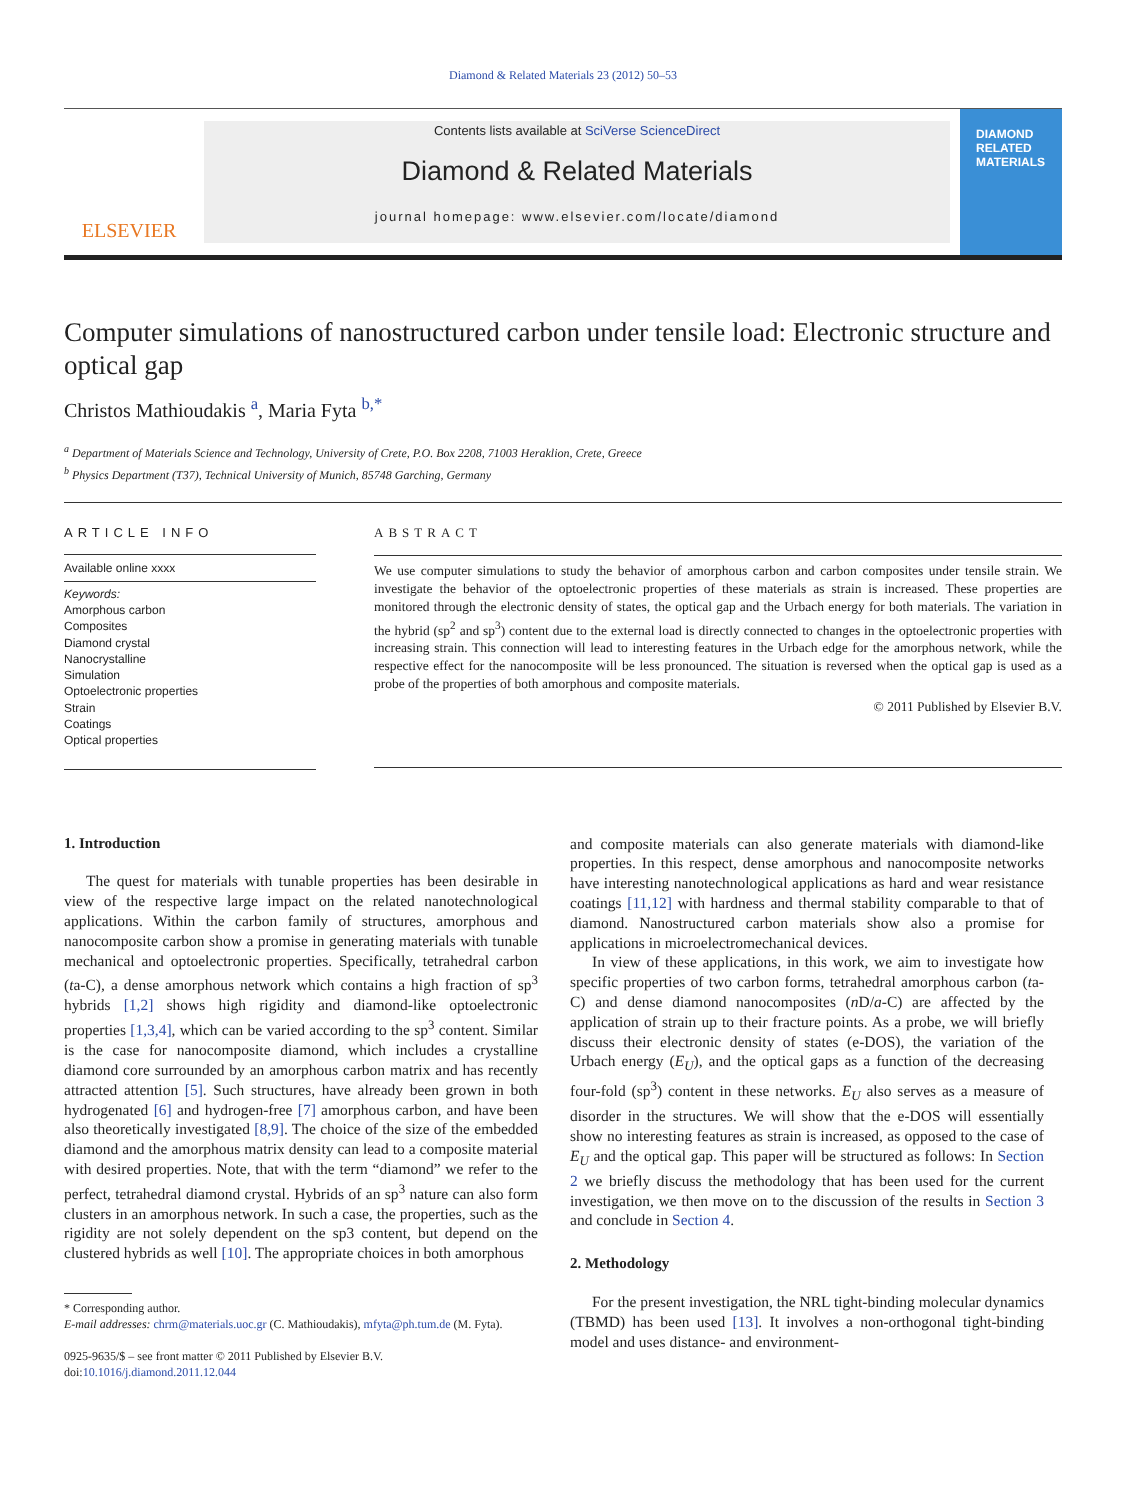Diamond & Related Materials 23 (2012) 50–53
ELSEVIER
Contents lists available at SciVerse ScienceDirect
Diamond & Related Materials
journal homepage: www.elsevier.com/locate/diamond
DIAMOND
RELATED
MATERIALS
Computer simulations of nanostructured carbon under tensile load: Electronic structure and optical gap
Christos Mathioudakis <sup>a</sup>, Maria Fyta <sup>b,*</sup>
<sup>a</sup> Department of Materials Science and Technology, University of Crete, P.O. Box 2208, 71003 Heraklion, Crete, Greece
<sup>b</sup> Physics Department (T37), Technical University of Munich, 85748 Garching, Germany
ARTICLE INFO
Available online xxxx
Keywords:
Amorphous carbon
Composites
Diamond crystal
Nanocrystalline
Simulation
Optoelectronic properties
Strain
Coatings
Optical properties
ABSTRACT
We use computer simulations to study the behavior of amorphous carbon and carbon composites under tensile strain. We investigate the behavior of the optoelectronic properties of these materials as strain is increased. These properties are monitored through the electronic density of states, the optical gap and the Urbach energy for both materials. The variation in the hybrid (sp<sup>2</sup> and sp<sup>3</sup>) content due to the external load is directly connected to changes in the optoelectronic properties with increasing strain. This connection will lead to interesting features in the Urbach edge for the amorphous network, while the respective effect for the nanocomposite will be less pronounced. The situation is reversed when the optical gap is used as a probe of the properties of both amorphous and composite materials.
© 2011 Published by Elsevier B.V.
1. Introduction
The quest for materials with tunable properties has been desirable in view of the respective large impact on the related nanotechnological applications. Within the carbon family of structures, amorphous and nanocomposite carbon show a promise in generating materials with tunable mechanical and optoelectronic properties. Specifically, tetrahedral carbon (ta-C), a dense amorphous network which contains a high fraction of sp<sup>3</sup> hybrids [1,2] shows high rigidity and diamond-like optoelectronic properties [1,3,4], which can be varied according to the sp<sup>3</sup> content. Similar is the case for nanocomposite diamond, which includes a crystalline diamond core surrounded by an amorphous carbon matrix and has recently attracted attention [5]. Such structures, have already been grown in both hydrogenated [6] and hydrogen-free [7] amorphous carbon, and have been also theoretically investigated [8,9]. The choice of the size of the embedded diamond and the amorphous matrix density can lead to a composite material with desired properties. Note, that with the term “diamond” we refer to the perfect, tetrahedral diamond crystal. Hybrids of an sp<sup>3</sup> nature can also form clusters in an amorphous network. In such a case, the properties, such as the rigidity are not solely dependent on the sp3 content, but depend on the clustered hybrids as well [10]. The appropriate choices in both amorphous
* Corresponding author.
E-mail addresses: chrm@materials.uoc.gr (C. Mathioudakis), mfyta@ph.tum.de (M. Fyta).
0925-9635/$ – see front matter © 2011 Published by Elsevier B.V.
doi:10.1016/j.diamond.2011.12.044
and composite materials can also generate materials with diamond-like properties. In this respect, dense amorphous and nanocomposite networks have interesting nanotechnological applications as hard and wear resistance coatings [11,12] with hardness and thermal stability comparable to that of diamond. Nanostructured carbon materials show also a promise for applications in microelectromechanical devices.
In view of these applications, in this work, we aim to investigate how specific properties of two carbon forms, tetrahedral amorphous carbon (ta-C) and dense diamond nanocomposites (n D/a-C) are affected by the application of strain up to their fracture points. As a probe, we will briefly discuss their electronic density of states (e-DOS), the variation of the Urbach energy (E<sub>U</sub>), and the optical gaps as a function of the decreasing four-fold (sp<sup>3</sup>) content in these networks. E<sub>U</sub> also serves as a measure of disorder in the structures. We will show that the e-DOS will essentially show no interesting features as strain is increased, as opposed to the case of E<sub>U</sub> and the optical gap. This paper will be structured as follows: In Section 2 we briefly discuss the methodology that has been used for the current investigation, we then move on to the discussion of the results in Section 3 and conclude in Section 4.
2. Methodology
For the present investigation, the NRL tight-binding molecular dynamics (TBMD) has been used [13]. It involves a non-orthogonal tight-binding model and uses distance- and environment-